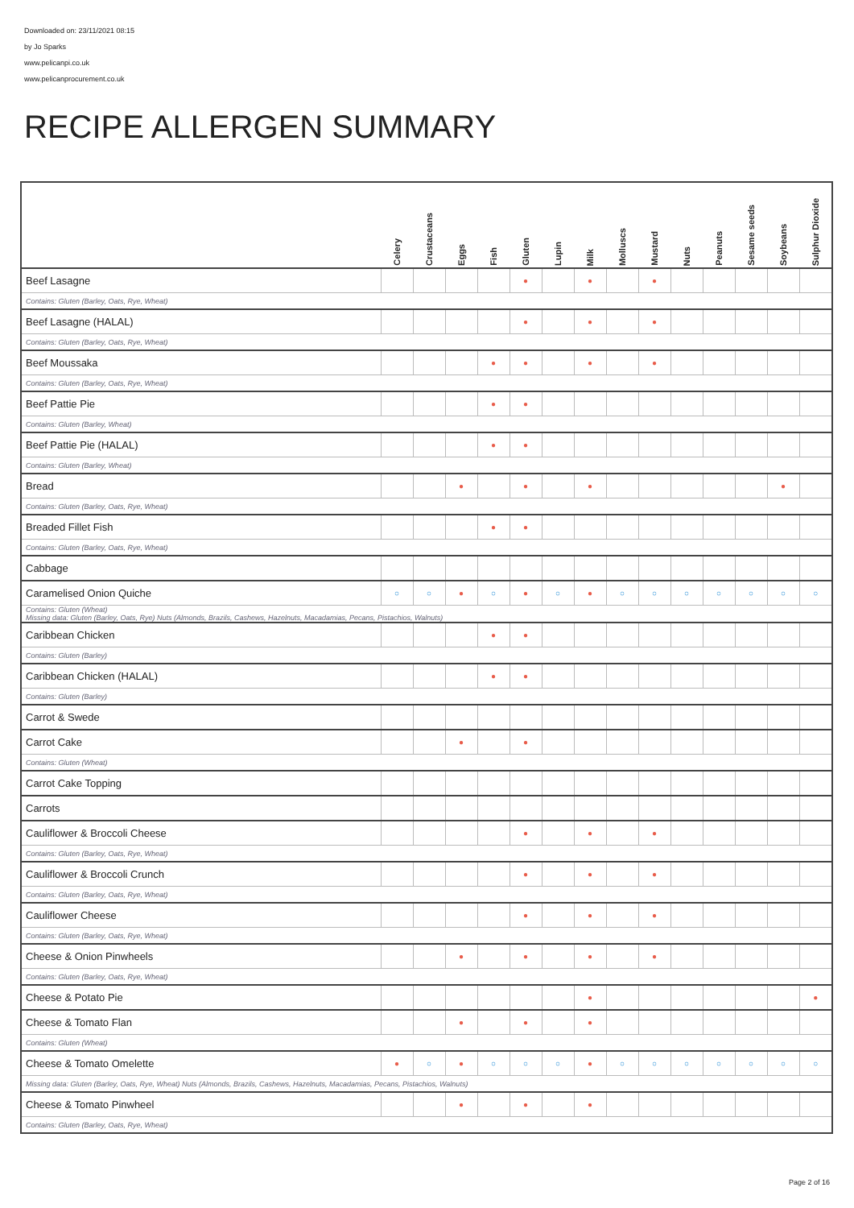Downloaded on: 23/11/2021 08:15
by Jo Sparks
www.pelicanpi.co.uk
www.pelicanprocurement.co.uk
RECIPE ALLERGEN SUMMARY
| | Celery | Crustaceans | Eggs | Fish | Gluten | Lupin | Milk | Molluscs | Mustard | Nuts | Peanuts | Sesame seeds | Soybeans | Sulphur Dioxide |
| --- | --- | --- | --- | --- | --- | --- | --- | --- | --- | --- | --- | --- | --- | --- |
| Beef Lasagne | | | | | ● | | ● | | ● | | | | | |
| Contains: Gluten (Barley, Oats, Rye, Wheat) | | | | | | | | | | | | | | |
| Beef Lasagne (HALAL) | | | | | ● | | ● | | ● | | | | | |
| Contains: Gluten (Barley, Oats, Rye, Wheat) | | | | | | | | | | | | | | |
| Beef Moussaka | | | | ● | ● | | ● | | ● | | | | | |
| Contains: Gluten (Barley, Oats, Rye, Wheat) | | | | | | | | | | | | | | |
| Beef Pattie Pie | | | | ● | ● | | | | | | | | | |
| Contains: Gluten (Barley, Wheat) | | | | | | | | | | | | | | |
| Beef Pattie Pie (HALAL) | | | | ● | ● | | | | | | | | | |
| Contains: Gluten (Barley, Wheat) | | | | | | | | | | | | | | |
| Bread | | | ● | | ● | | ● | | | | | | ● | |
| Contains: Gluten (Barley, Oats, Rye, Wheat) | | | | | | | | | | | | | | |
| Breaded Fillet Fish | | | | ● | ● | | | | | | | | | |
| Contains: Gluten (Barley, Oats, Rye, Wheat) | | | | | | | | | | | | | | |
| Cabbage | | | | | | | | | | | | | | |
| Caramelised Onion Quiche | ○ | ○ | ● | ○ | ● | ○ | ● | ○ | ○ | ○ | ○ | ○ | ○ | ○ |
| Contains: Gluten (Wheat) Missing data: Gluten (Barley, Oats, Rye) Nuts (Almonds, Brazils, Cashews, Hazelnuts, Macadamias, Pecans, Pistachios, Walnuts) | | | | | | | | | | | | | | |
| Caribbean Chicken | | | | ● | ● | | | | | | | | | |
| Contains: Gluten (Barley) | | | | | | | | | | | | | | |
| Caribbean Chicken (HALAL) | | | | ● | ● | | | | | | | | | |
| Contains: Gluten (Barley) | | | | | | | | | | | | | | |
| Carrot & Swede | | | | | | | | | | | | | | |
| Carrot Cake | | | ● | | ● | | | | | | | | | |
| Contains: Gluten (Wheat) | | | | | | | | | | | | | | |
| Carrot Cake Topping | | | | | | | | | | | | | | |
| Carrots | | | | | | | | | | | | | | |
| Cauliflower & Broccoli Cheese | | | | | ● | | ● | | ● | | | | | |
| Contains: Gluten (Barley, Oats, Rye, Wheat) | | | | | | | | | | | | | | |
| Cauliflower & Broccoli Crunch | | | | | ● | | ● | | ● | | | | | |
| Contains: Gluten (Barley, Oats, Rye, Wheat) | | | | | | | | | | | | | | |
| Cauliflower Cheese | | | | | ● | | ● | | ● | | | | | |
| Contains: Gluten (Barley, Oats, Rye, Wheat) | | | | | | | | | | | | | | |
| Cheese & Onion Pinwheels | | | ● | | ● | | ● | | ● | | | | | |
| Contains: Gluten (Barley, Oats, Rye, Wheat) | | | | | | | | | | | | | | |
| Cheese & Potato Pie | | | | | | | ● | | | | | | | ● |
| Cheese & Tomato Flan | | | ● | | ● | | ● | | | | | | | |
| Contains: Gluten (Wheat) | | | | | | | | | | | | | | |
| Cheese & Tomato Omelette | ● | ○ | ● | ○ | ○ | ○ | ● | ○ | ○ | ○ | ○ | ○ | ○ | ○ |
| Missing data: Gluten (Barley, Oats, Rye, Wheat) Nuts (Almonds, Brazils, Cashews, Hazelnuts, Macadamias, Pecans, Pistachios, Walnuts) | | | | | | | | | | | | | | |
| Cheese & Tomato Pinwheel | | | ● | | ● | | ● | | | | | | | |
| Contains: Gluten (Barley, Oats, Rye, Wheat) | | | | | | | | | | | | | | |
Page 2 of 16